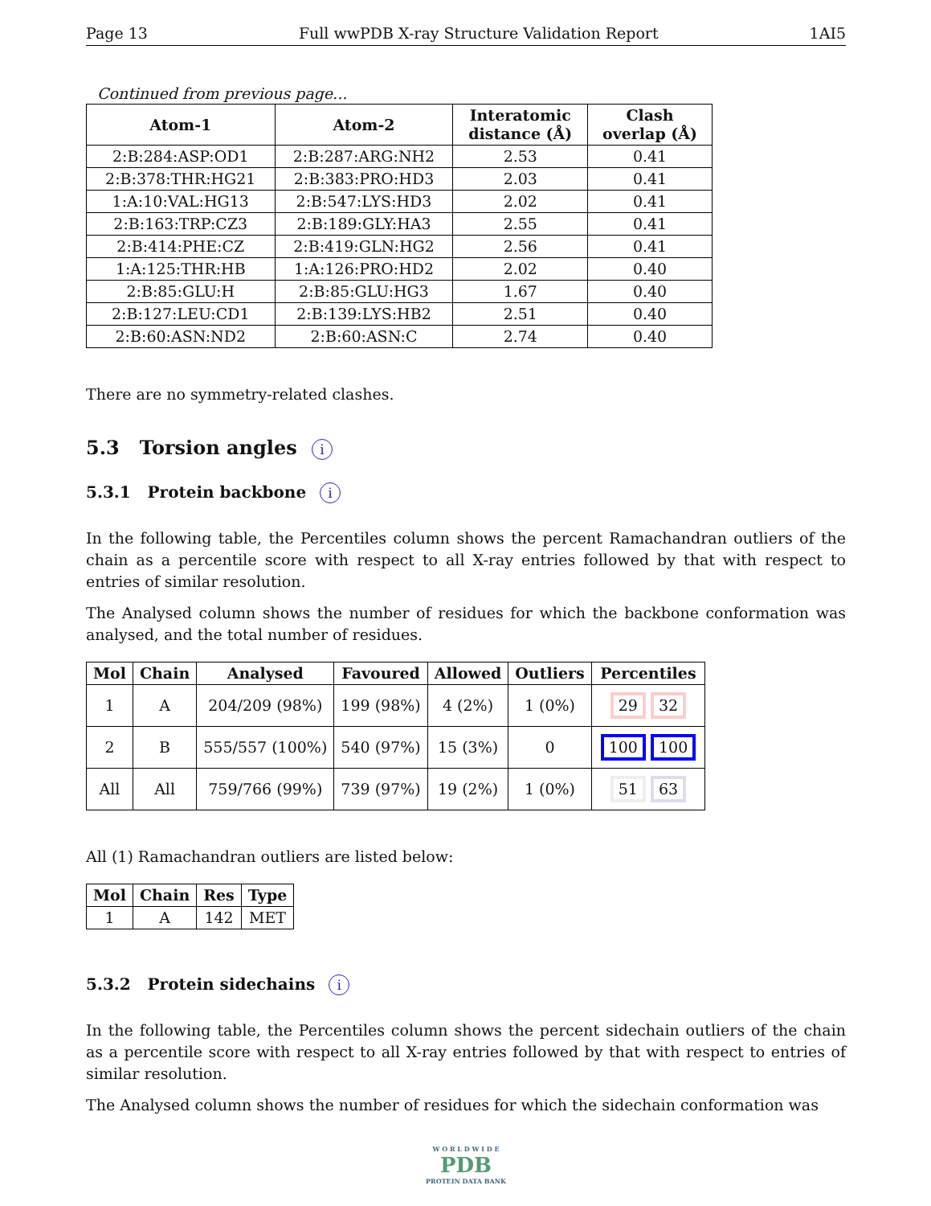Page 13 Full wwPDB X-ray Structure Validation Report 1AI5
Continued from previous page...
| Atom-1 | Atom-2 | Interatomic distance (Å) | Clash overlap (Å) |
| --- | --- | --- | --- |
| 2:B:284:ASP:OD1 | 2:B:287:ARG:NH2 | 2.53 | 0.41 |
| 2:B:378:THR:HG21 | 2:B:383:PRO:HD3 | 2.03 | 0.41 |
| 1:A:10:VAL:HG13 | 2:B:547:LYS:HD3 | 2.02 | 0.41 |
| 2:B:163:TRP:CZ3 | 2:B:189:GLY:HA3 | 2.55 | 0.41 |
| 2:B:414:PHE:CZ | 2:B:419:GLN:HG2 | 2.56 | 0.41 |
| 1:A:125:THR:HB | 1:A:126:PRO:HD2 | 2.02 | 0.40 |
| 2:B:85:GLU:H | 2:B:85:GLU:HG3 | 1.67 | 0.40 |
| 2:B:127:LEU:CD1 | 2:B:139:LYS:HB2 | 2.51 | 0.40 |
| 2:B:60:ASN:ND2 | 2:B:60:ASN:C | 2.74 | 0.40 |
There are no symmetry-related clashes.
5.3 Torsion angles i
5.3.1 Protein backbone i
In the following table, the Percentiles column shows the percent Ramachandran outliers of the chain as a percentile score with respect to all X-ray entries followed by that with respect to entries of similar resolution.
The Analysed column shows the number of residues for which the backbone conformation was analysed, and the total number of residues.
| Mol | Chain | Analysed | Favoured | Allowed | Outliers | Percentiles |
| --- | --- | --- | --- | --- | --- | --- |
| 1 | A | 204/209 (98%) | 199 (98%) | 4 (2%) | 1 (0%) | 29 32 |
| 2 | B | 555/557 (100%) | 540 (97%) | 15 (3%) | 0 | 100 100 |
| All | All | 759/766 (99%) | 739 (97%) | 19 (2%) | 1 (0%) | 51 63 |
All (1) Ramachandran outliers are listed below:
| Mol | Chain | Res | Type |
| --- | --- | --- | --- |
| 1 | A | 142 | MET |
5.3.2 Protein sidechains i
In the following table, the Percentiles column shows the percent sidechain outliers of the chain as a percentile score with respect to all X-ray entries followed by that with respect to entries of similar resolution.
The Analysed column shows the number of residues for which the sidechain conformation was
W O R L D W I D E
PDB
PROTEIN DATA BANK